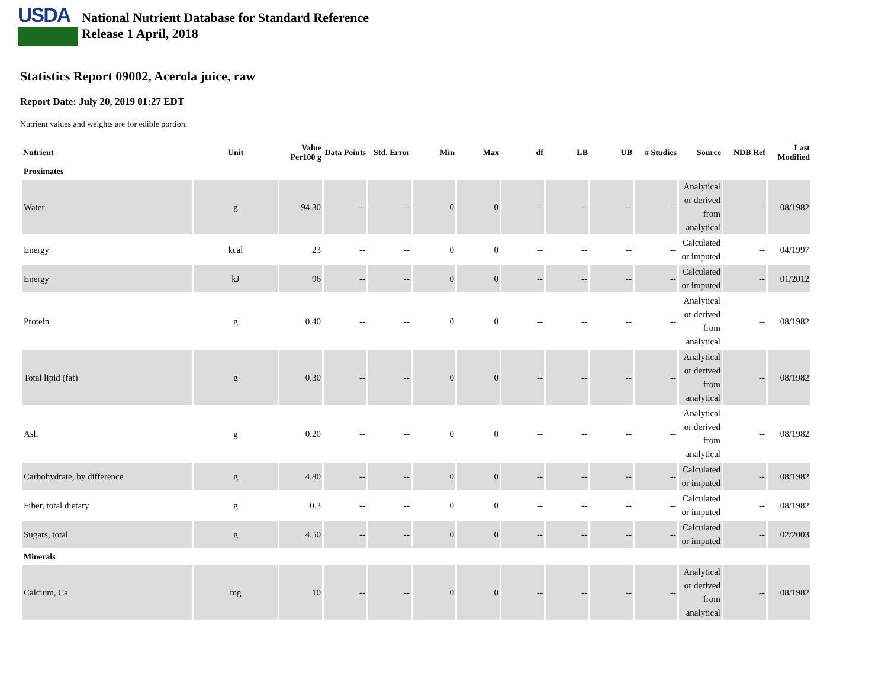USDA
National Nutrient Database for Standard Reference
Release 1 April, 2018
Statistics Report 09002, Acerola juice, raw
Report Date: July 20, 2019 01:27 EDT
Nutrient values and weights are for edible portion.
| Nutrient | Unit | Value Per100 g | Data Points | Std. Error | Min | Max | df | LB | UB | # Studies | Source | NDB Ref | Last Modified |
| --- | --- | --- | --- | --- | --- | --- | --- | --- | --- | --- | --- | --- | --- |
| Proximates | | | | | | | | | | | | | |
| Water | g | 94.30 | -- | -- | 0 | 0 | -- | -- | -- | -- | Analytical or derived from analytical | -- | 08/1982 |
| Energy | kcal | 23 | -- | -- | 0 | 0 | -- | -- | -- | -- | Calculated or imputed | -- | 04/1997 |
| Energy | kJ | 96 | -- | -- | 0 | 0 | -- | -- | -- | -- | Calculated or imputed | -- | 01/2012 |
| Protein | g | 0.40 | -- | -- | 0 | 0 | -- | -- | -- | -- | Analytical or derived from analytical | -- | 08/1982 |
| Total lipid (fat) | g | 0.30 | -- | -- | 0 | 0 | -- | -- | -- | -- | Analytical or derived from analytical | -- | 08/1982 |
| Ash | g | 0.20 | -- | -- | 0 | 0 | -- | -- | -- | -- | Analytical or derived from analytical | -- | 08/1982 |
| Carbohydrate, by difference | g | 4.80 | -- | -- | 0 | 0 | -- | -- | -- | -- | Calculated or imputed | -- | 08/1982 |
| Fiber, total dietary | g | 0.3 | -- | -- | 0 | 0 | -- | -- | -- | -- | Calculated or imputed | -- | 08/1982 |
| Sugars, total | g | 4.50 | -- | -- | 0 | 0 | -- | -- | -- | -- | Calculated or imputed | -- | 02/2003 |
| Minerals | | | | | | | | | | | | | |
| Calcium, Ca | mg | 10 | -- | -- | 0 | 0 | -- | -- | -- | -- | Analytical or derived from analytical | -- | 08/1982 |